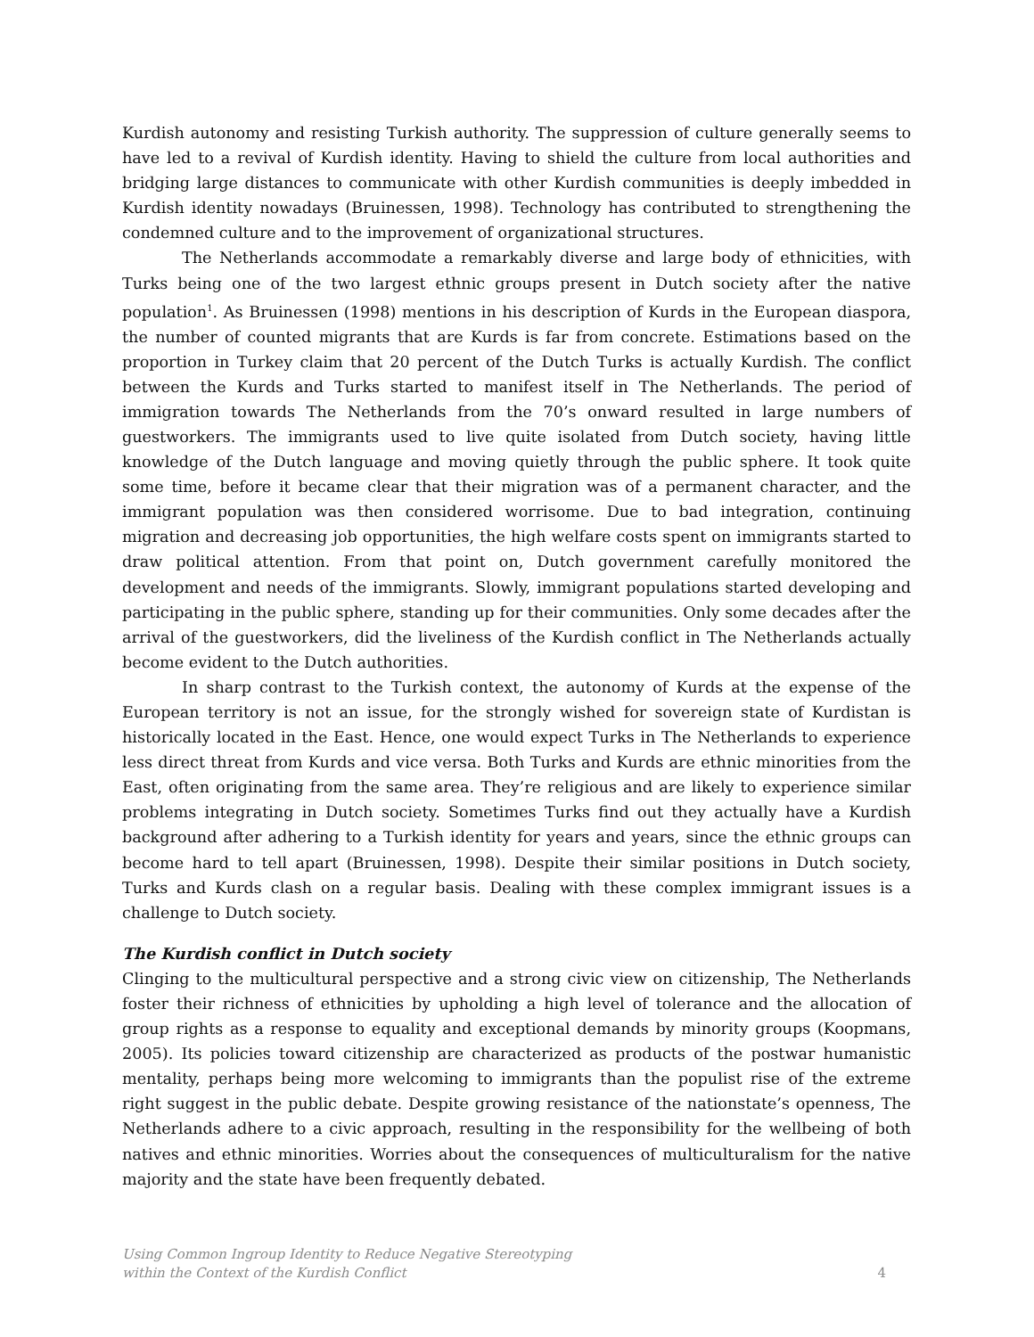Kurdish autonomy and resisting Turkish authority. The suppression of culture generally seems to have led to a revival of Kurdish identity. Having to shield the culture from local authorities and bridging large distances to communicate with other Kurdish communities is deeply imbedded in Kurdish identity nowadays (Bruinessen, 1998). Technology has contributed to strengthening the condemned culture and to the improvement of organizational structures.
The Netherlands accommodate a remarkably diverse and large body of ethnicities, with Turks being one of the two largest ethnic groups present in Dutch society after the native population<sup>1</sup>. As Bruinessen (1998) mentions in his description of Kurds in the European diaspora, the number of counted migrants that are Kurds is far from concrete. Estimations based on the proportion in Turkey claim that 20 percent of the Dutch Turks is actually Kurdish. The conflict between the Kurds and Turks started to manifest itself in The Netherlands. The period of immigration towards The Netherlands from the 70’s onward resulted in large numbers of guestworkers. The immigrants used to live quite isolated from Dutch society, having little knowledge of the Dutch language and moving quietly through the public sphere. It took quite some time, before it became clear that their migration was of a permanent character, and the immigrant population was then considered worrisome. Due to bad integration, continuing migration and decreasing job opportunities, the high welfare costs spent on immigrants started to draw political attention. From that point on, Dutch government carefully monitored the development and needs of the immigrants. Slowly, immigrant populations started developing and participating in the public sphere, standing up for their communities. Only some decades after the arrival of the guestworkers, did the liveliness of the Kurdish conflict in The Netherlands actually become evident to the Dutch authorities.
In sharp contrast to the Turkish context, the autonomy of Kurds at the expense of the European territory is not an issue, for the strongly wished for sovereign state of Kurdistan is historically located in the East. Hence, one would expect Turks in The Netherlands to experience less direct threat from Kurds and vice versa. Both Turks and Kurds are ethnic minorities from the East, often originating from the same area. They’re religious and are likely to experience similar problems integrating in Dutch society. Sometimes Turks find out they actually have a Kurdish background after adhering to a Turkish identity for years and years, since the ethnic groups can become hard to tell apart (Bruinessen, 1998). Despite their similar positions in Dutch society, Turks and Kurds clash on a regular basis. Dealing with these complex immigrant issues is a challenge to Dutch society.
The Kurdish conflict in Dutch society
Clinging to the multicultural perspective and a strong civic view on citizenship, The Netherlands foster their richness of ethnicities by upholding a high level of tolerance and the allocation of group rights as a response to equality and exceptional demands by minority groups (Koopmans, 2005). Its policies toward citizenship are characterized as products of the postwar humanistic mentality, perhaps being more welcoming to immigrants than the populist rise of the extreme right suggest in the public debate. Despite growing resistance of the nationstate’s openness, The Netherlands adhere to a civic approach, resulting in the responsibility for the wellbeing of both natives and ethnic minorities. Worries about the consequences of multiculturalism for the native majority and the state have been frequently debated.
Using Common Ingroup Identity to Reduce Negative Stereotyping
within the Context of the Kurdish Conflict
4